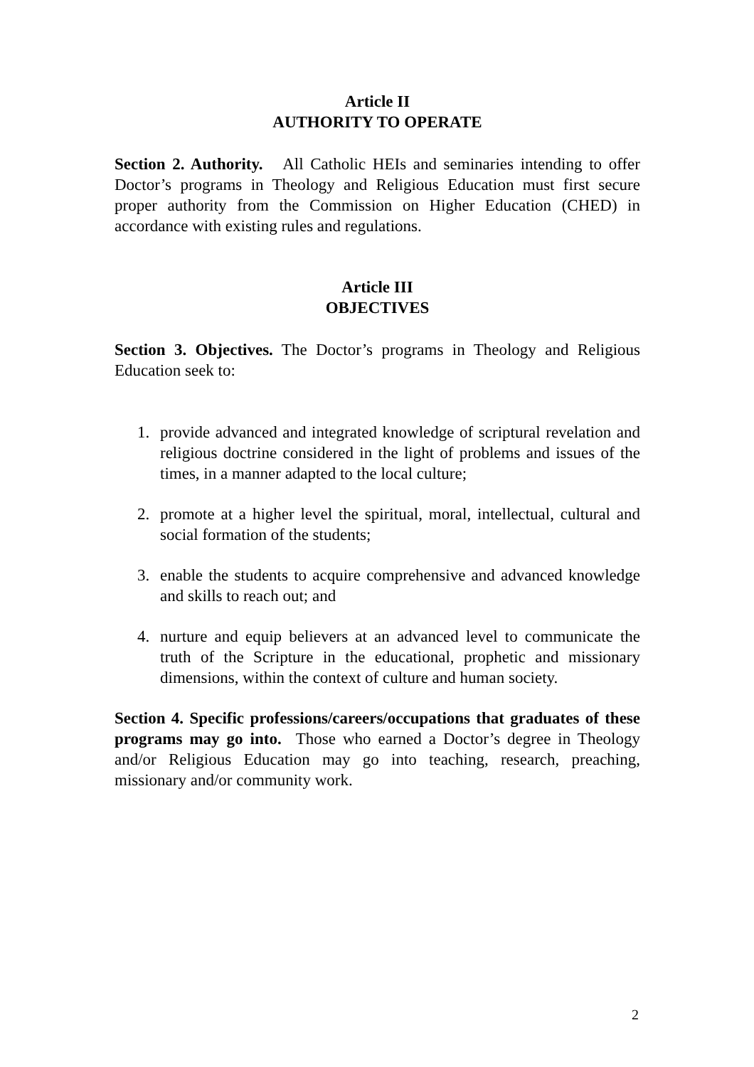Article II
AUTHORITY TO OPERATE
Section 2. Authority. All Catholic HEIs and seminaries intending to offer Doctor’s programs in Theology and Religious Education must first secure proper authority from the Commission on Higher Education (CHED) in accordance with existing rules and regulations.
Article III
OBJECTIVES
Section 3. Objectives. The Doctor’s programs in Theology and Religious Education seek to:
1. provide advanced and integrated knowledge of scriptural revelation and religious doctrine considered in the light of problems and issues of the times, in a manner adapted to the local culture;
2. promote at a higher level the spiritual, moral, intellectual, cultural and social formation of the students;
3. enable the students to acquire comprehensive and advanced knowledge and skills to reach out; and
4. nurture and equip believers at an advanced level to communicate the truth of the Scripture in the educational, prophetic and missionary dimensions, within the context of culture and human society.
Section 4. Specific professions/careers/occupations that graduates of these programs may go into. Those who earned a Doctor’s degree in Theology and/or Religious Education may go into teaching, research, preaching, missionary and/or community work.
2